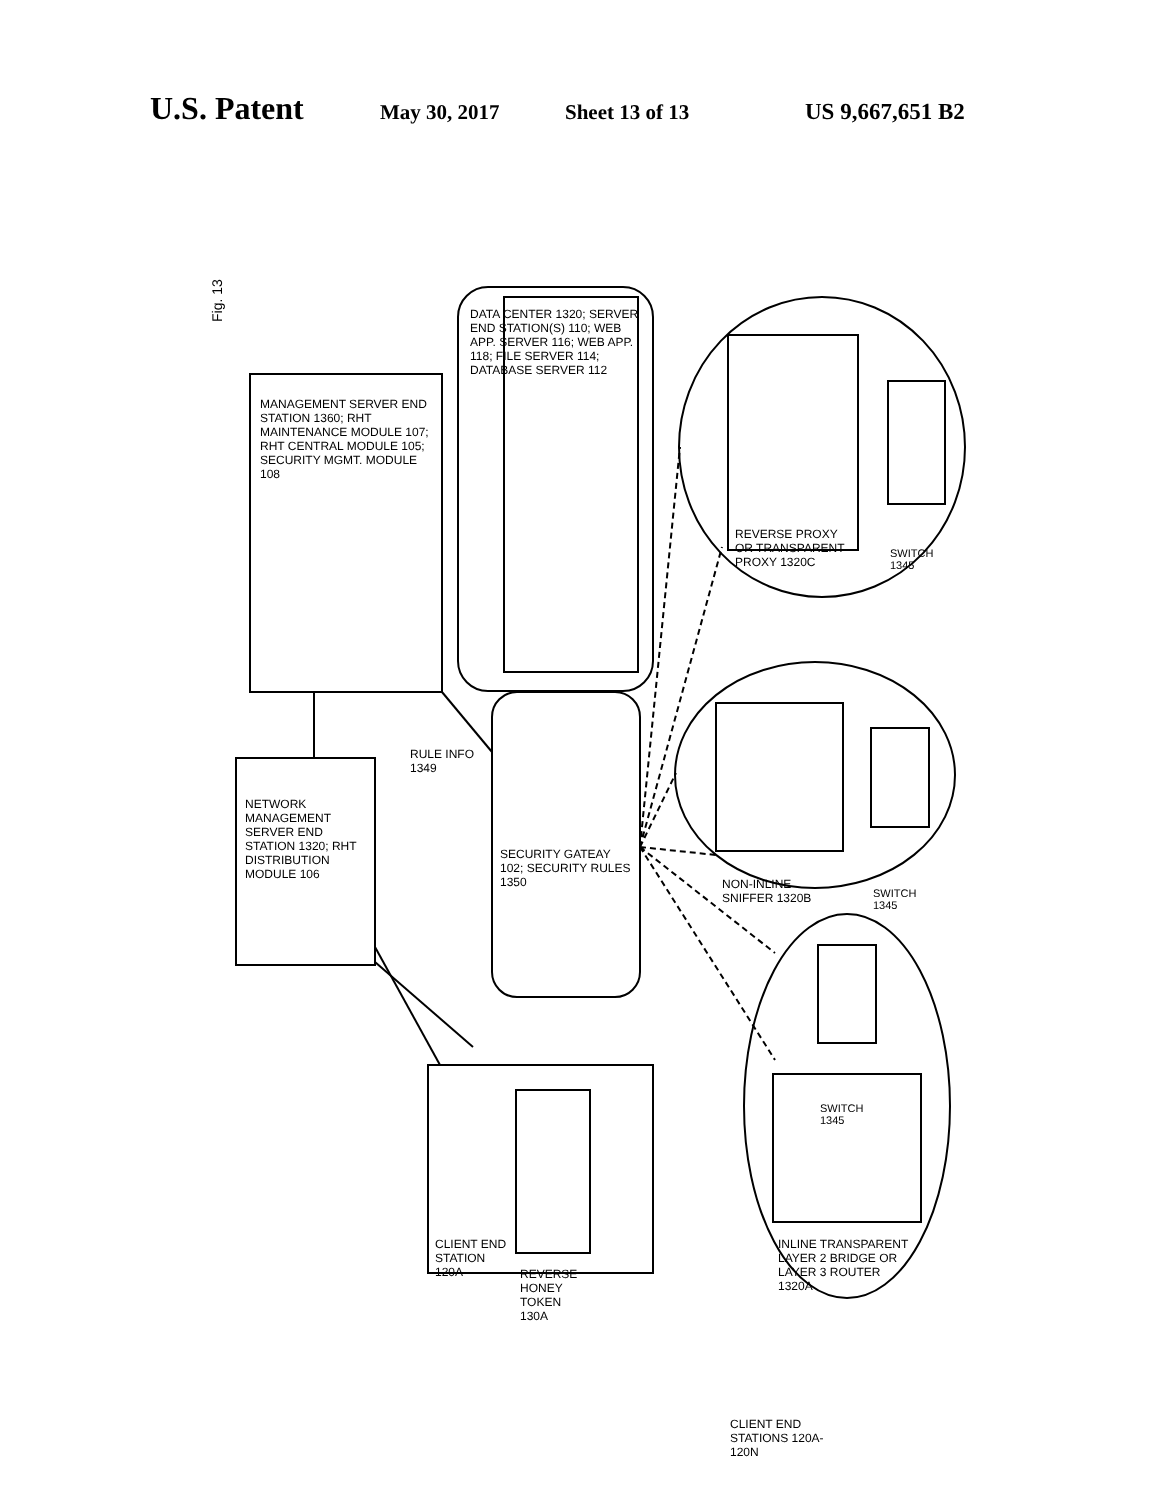U.S. Patent
May 30, 2017 Sheet 13 of 13 US 9,667,651 B2
Fig. 13
MANAGEMENT SERVER END STATION 1360; RHT MAINTENANCE MODULE 107; RHT CENTRAL MODULE 105; SECURITY MGMT. MODULE 108
DATA CENTER 1320; SERVER END STATION(S) 110; WEB APP. SERVER 116; WEB APP. 118; FILE SERVER 114; DATABASE SERVER 112
NETWORK MANAGEMENT SERVER END STATION 1320; RHT DISTRIBUTION MODULE 106
RULE INFO 1349
SECURITY GATEAY 102; SECURITY RULES 1350
CLIENT END STATION 120A
REVERSE HONEY TOKEN 130A
REVERSE PROXY OR TRANSPARENT PROXY 1320C
SWITCH 1345
NON-INLINE SNIFFER 1320B
SWITCH 1345
SWITCH 1345
INLINE TRANSPARENT LAYER 2 BRIDGE OR LAYER 3 ROUTER 1320A
CLIENT END STATIONS 120A-120N